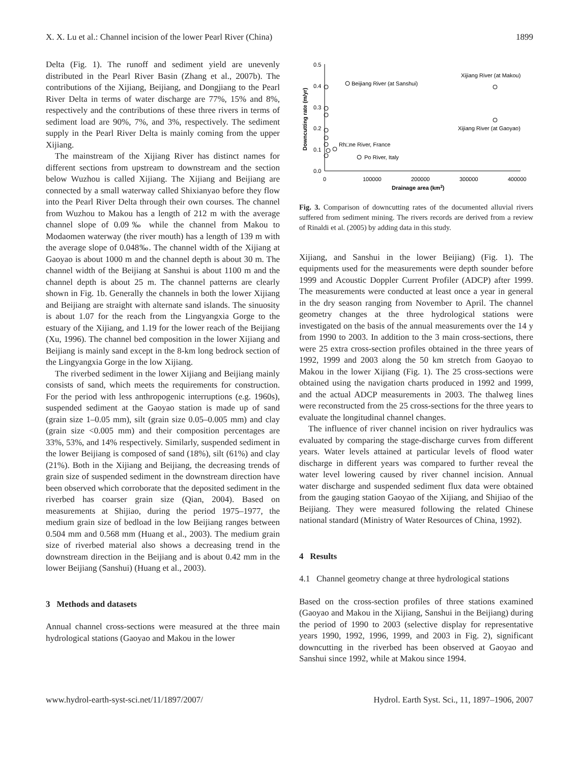X. X. Lu et al.: Channel incision of the lower Pearl River (China) 1899
Delta (Fig. 1). The runoff and sediment yield are unevenly distributed in the Pearl River Basin (Zhang et al., 2007b). The contributions of the Xijiang, Beijiang, and Dongjiang to the Pearl River Delta in terms of water discharge are 77%, 15% and 8%, respectively and the contributions of these three rivers in terms of sediment load are 90%, 7%, and 3%, respectively. The sediment supply in the Pearl River Delta is mainly coming from the upper Xijiang.
The mainstream of the Xijiang River has distinct names for different sections from upstream to downstream and the section below Wuzhou is called Xijiang. The Xijiang and Beijiang are connected by a small waterway called Shixianyao before they flow into the Pearl River Delta through their own courses. The channel from Wuzhou to Makou has a length of 212 m with the average channel slope of 0.09‰ while the channel from Makou to Modaomen waterway (the river mouth) has a length of 139 m with the average slope of 0.048‰. The channel width of the Xijiang at Gaoyao is about 1000 m and the channel depth is about 30 m. The channel width of the Beijiang at Sanshui is about 1100 m and the channel depth is about 25 m. The channel patterns are clearly shown in Fig. 1b. Generally the channels in both the lower Xijiang and Beijiang are straight with alternate sand islands. The sinuosity is about 1.07 for the reach from the Lingyangxia Gorge to the estuary of the Xijiang, and 1.19 for the lower reach of the Beijiang (Xu, 1996). The channel bed composition in the lower Xijiang and Beijiang is mainly sand except in the 8-km long bedrock section of the Lingyangxia Gorge in the low Xijiang.
The riverbed sediment in the lower Xijiang and Beijiang mainly consists of sand, which meets the requirements for construction. For the period with less anthropogenic interruptions (e.g. 1960s), suspended sediment at the Gaoyao station is made up of sand (grain size 1–0.05 mm), silt (grain size 0.05–0.005 mm) and clay (grain size <0.005 mm) and their composition percentages are 33%, 53%, and 14% respectively. Similarly, suspended sediment in the lower Beijiang is composed of sand (18%), silt (61%) and clay (21%). Both in the Xijiang and Beijiang, the decreasing trends of grain size of suspended sediment in the downstream direction have been observed which corroborate that the deposited sediment in the riverbed has coarser grain size (Qian, 2004). Based on measurements at Shijiao, during the period 1975–1977, the medium grain size of bedload in the low Beijiang ranges between 0.504 mm and 0.568 mm (Huang et al., 2003). The medium grain size of riverbed material also shows a decreasing trend in the downstream direction in the Beijiang and is about 0.42 mm in the lower Beijiang (Sanshui) (Huang et al., 2003).
3 Methods and datasets
Annual channel cross-sections were measured at the three main hydrological stations (Gaoyao and Makou in the lower
0.5
0.4
0.3
0.2
0.1
0.0
0
100000
200000
300000
400000
Drainage area (km2)
Downcutting rate (m/yr)
Beijiang River (at Sanshui)
Xijiang River (at Makou)
Xijiang River (at Gaoyao)
Rh□ne River, France
Po River, Italy
Fig. 3. Comparison of downcutting rates of the documented alluvial rivers suffered from sediment mining. The rivers records are derived from a review of Rinaldi et al. (2005) by adding data in this study.
Xijiang, and Sanshui in the lower Beijiang) (Fig. 1). The equipments used for the measurements were depth sounder before 1999 and Acoustic Doppler Current Profiler (ADCP) after 1999. The measurements were conducted at least once a year in general in the dry season ranging from November to April. The channel geometry changes at the three hydrological stations were investigated on the basis of the annual measurements over the 14 y from 1990 to 2003. In addition to the 3 main cross-sections, there were 25 extra cross-section profiles obtained in the three years of 1992, 1999 and 2003 along the 50 km stretch from Gaoyao to Makou in the lower Xijiang (Fig. 1). The 25 cross-sections were obtained using the navigation charts produced in 1992 and 1999, and the actual ADCP measurements in 2003. The thalweg lines were reconstructed from the 25 cross-sections for the three years to evaluate the longitudinal channel changes.
The influence of river channel incision on river hydraulics was evaluated by comparing the stage-discharge curves from different years. Water levels attained at particular levels of flood water discharge in different years was compared to further reveal the water level lowering caused by river channel incision. Annual water discharge and suspended sediment flux data were obtained from the gauging station Gaoyao of the Xijiang, and Shijiao of the Beijiang. They were measured following the related Chinese national standard (Ministry of Water Resources of China, 1992).
4 Results
4.1 Channel geometry change at three hydrological stations
Based on the cross-section profiles of three stations examined (Gaoyao and Makou in the Xijiang, Sanshui in the Beijiang) during the period of 1990 to 2003 (selective display for representative years 1990, 1992, 1996, 1999, and 2003 in Fig. 2), significant downcutting in the riverbed has been observed at Gaoyao and Sanshui since 1992, while at Makou since 1994.
www.hydrol-earth-syst-sci.net/11/1897/2007/ Hydrol. Earth Syst. Sci., 11, 1897–1906, 2007